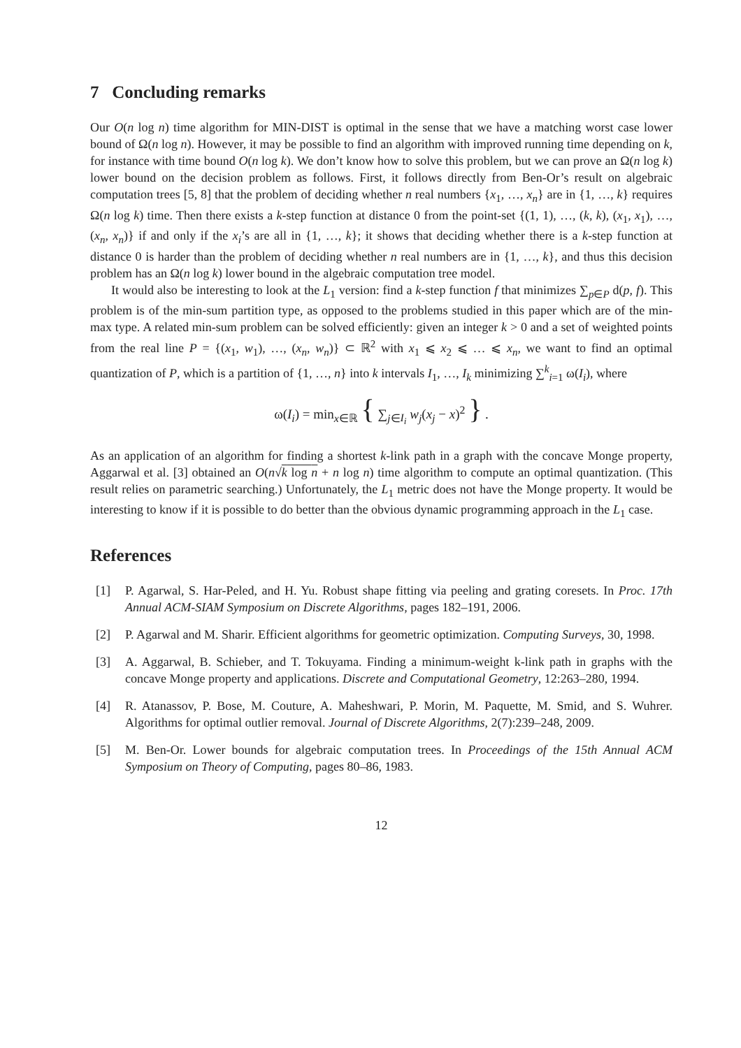7 Concluding remarks
Our O(n log n) time algorithm for MIN-DIST is optimal in the sense that we have a matching worst case lower bound of Ω(n log n). However, it may be possible to find an algorithm with improved running time depending on k, for instance with time bound O(n log k). We don’t know how to solve this problem, but we can prove an Ω(n log k) lower bound on the decision problem as follows. First, it follows directly from Ben-Or’s result on algebraic computation trees [5, 8] that the problem of deciding whether n real numbers {x<sub>1</sub>, …, x<sub>n</sub>} are in {1, …, k} requires Ω(n log k) time. Then there exists a k-step function at distance 0 from the point-set {(1, 1), …, (k, k), (x<sub>1</sub>, x<sub>1</sub>), …, (x<sub>n</sub>, x<sub>n</sub>)} if and only if the x<sub>i</sub>’s are all in {1, …, k}; it shows that deciding whether there is a k-step function at distance 0 is harder than the problem of deciding whether n real numbers are in {1, …, k}, and thus this decision problem has an Ω(n log k) lower bound in the algebraic computation tree model.
It would also be interesting to look at the L<sub>1</sub> version: find a k-step function f that minimizes ∑<sub>p∈P</sub> d(p, f). This problem is of the min-sum partition type, as opposed to the problems studied in this paper which are of the min-max type. A related min-sum problem can be solved efficiently: given an integer k > 0 and a set of weighted points from the real line P = {(x<sub>1</sub>, w<sub>1</sub>), …, (x<sub>n</sub>, w<sub>n</sub>)} ⊂ ℝ<sup>2</sup> with x<sub>1</sub> ⩽ x<sub>2</sub> ⩽ … ⩽ x<sub>n</sub>, we want to find an optimal quantization of P, which is a partition of {1, …, n} into k intervals I<sub>1</sub>, …, I<sub>k</sub> minimizing ∑<sup>k</sup><sub>i=1</sub> ω(I<sub>i</sub>), where
ω(I<sub>i</sub>) = min<sub>x∈ℝ</sub> { ∑<sub>j∈I<sub>i</sub></sub> w<sub>j</sub>(x<sub>j</sub> − x)<sup>2</sup> } .
As an application of an algorithm for finding a shortest k-link path in a graph with the concave Monge property, Aggarwal et al. [3] obtained an O(n√k log n + n log n) time algorithm to compute an optimal quantization. (This result relies on parametric searching.) Unfortunately, the L<sub>1</sub> metric does not have the Monge property. It would be interesting to know if it is possible to do better than the obvious dynamic programming approach in the L<sub>1</sub> case.
References
[1] P. Agarwal, S. Har-Peled, and H. Yu. Robust shape fitting via peeling and grating coresets. In Proc. 17th Annual ACM-SIAM Symposium on Discrete Algorithms, pages 182–191, 2006.
[2] P. Agarwal and M. Sharir. Efficient algorithms for geometric optimization. Computing Surveys, 30, 1998.
[3] A. Aggarwal, B. Schieber, and T. Tokuyama. Finding a minimum-weight k-link path in graphs with the concave Monge property and applications. Discrete and Computational Geometry, 12:263–280, 1994.
[4] R. Atanassov, P. Bose, M. Couture, A. Maheshwari, P. Morin, M. Paquette, M. Smid, and S. Wuhrer. Algorithms for optimal outlier removal. Journal of Discrete Algorithms, 2(7):239–248, 2009.
[5] M. Ben-Or. Lower bounds for algebraic computation trees. In Proceedings of the 15th Annual ACM Symposium on Theory of Computing, pages 80–86, 1983.
12